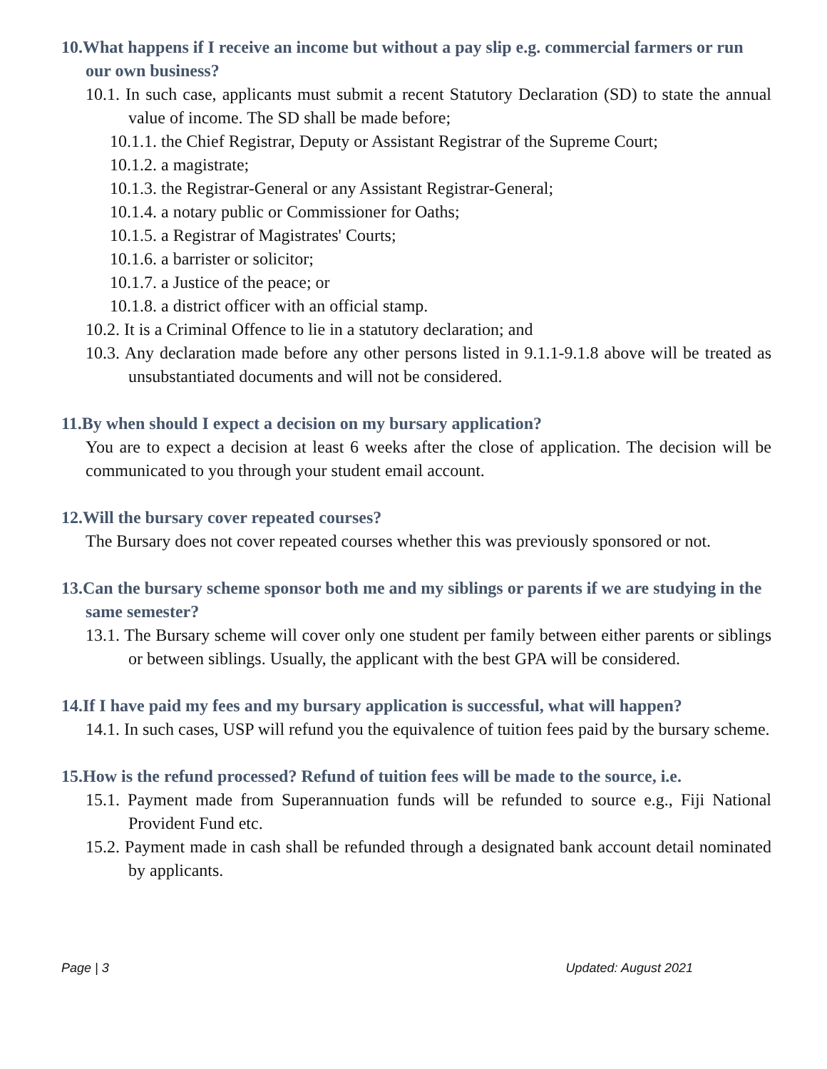10.What happens if I receive an income but without a pay slip e.g. commercial farmers or run our own business?
10.1. In such case, applicants must submit a recent Statutory Declaration (SD) to state the annual value of income. The SD shall be made before;
10.1.1. the Chief Registrar, Deputy or Assistant Registrar of the Supreme Court;
10.1.2. a magistrate;
10.1.3. the Registrar-General or any Assistant Registrar-General;
10.1.4. a notary public or Commissioner for Oaths;
10.1.5. a Registrar of Magistrates' Courts;
10.1.6. a barrister or solicitor;
10.1.7. a Justice of the peace; or
10.1.8. a district officer with an official stamp.
10.2. It is a Criminal Offence to lie in a statutory declaration; and
10.3. Any declaration made before any other persons listed in 9.1.1-9.1.8 above will be treated as unsubstantiated documents and will not be considered.
11.By when should I expect a decision on my bursary application?
You are to expect a decision at least 6 weeks after the close of application. The decision will be communicated to you through your student email account.
12.Will the bursary cover repeated courses?
The Bursary does not cover repeated courses whether this was previously sponsored or not.
13.Can the bursary scheme sponsor both me and my siblings or parents if we are studying in the same semester?
13.1. The Bursary scheme will cover only one student per family between either parents or siblings or between siblings. Usually, the applicant with the best GPA will be considered.
14.If I have paid my fees and my bursary application is successful, what will happen?
14.1. In such cases, USP will refund you the equivalence of tuition fees paid by the bursary scheme.
15.How is the refund processed? Refund of tuition fees will be made to the source, i.e.
15.1. Payment made from Superannuation funds will be refunded to source e.g., Fiji National Provident Fund etc.
15.2. Payment made in cash shall be refunded through a designated bank account detail nominated by applicants.
Page | 3 Updated: August 2021